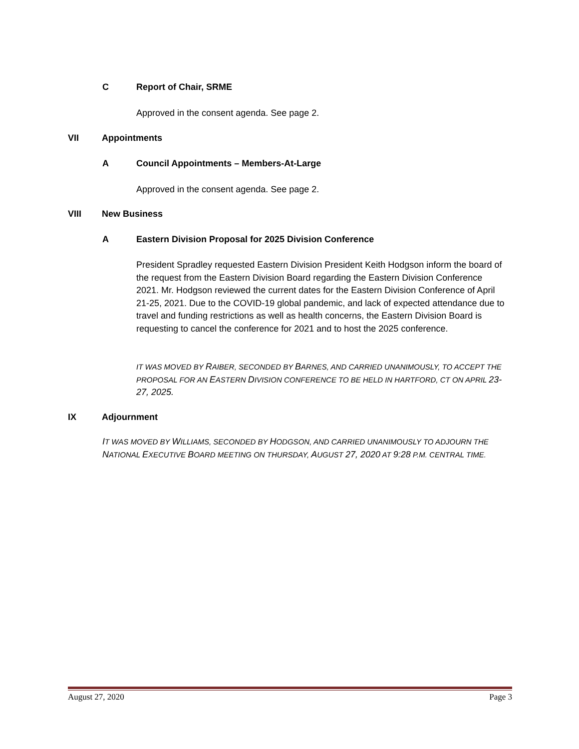C Report of Chair, SRME
Approved in the consent agenda. See page 2.
VII Appointments
A Council Appointments – Members-At-Large
Approved in the consent agenda. See page 2.
VIII New Business
A Eastern Division Proposal for 2025 Division Conference
President Spradley requested Eastern Division President Keith Hodgson inform the board of the request from the Eastern Division Board regarding the Eastern Division Conference 2021. Mr. Hodgson reviewed the current dates for the Eastern Division Conference of April 21-25, 2021. Due to the COVID-19 global pandemic, and lack of expected attendance due to travel and funding restrictions as well as health concerns, the Eastern Division Board is requesting to cancel the conference for 2021 and to host the 2025 conference.
IT WAS MOVED BY RAIBER, SECONDED BY BARNES, AND CARRIED UNANIMOUSLY, TO ACCEPT THE PROPOSAL FOR AN EASTERN DIVISION CONFERENCE TO BE HELD IN HARTFORD, CT ON APRIL 23-27, 2025.
IX Adjournment
IT WAS MOVED BY WILLIAMS, SECONDED BY HODGSON, AND CARRIED UNANIMOUSLY TO ADJOURN THE NATIONAL EXECUTIVE BOARD MEETING ON THURSDAY, AUGUST 27, 2020 AT 9:28 P.M. CENTRAL TIME.
August 27, 2020 Page 3